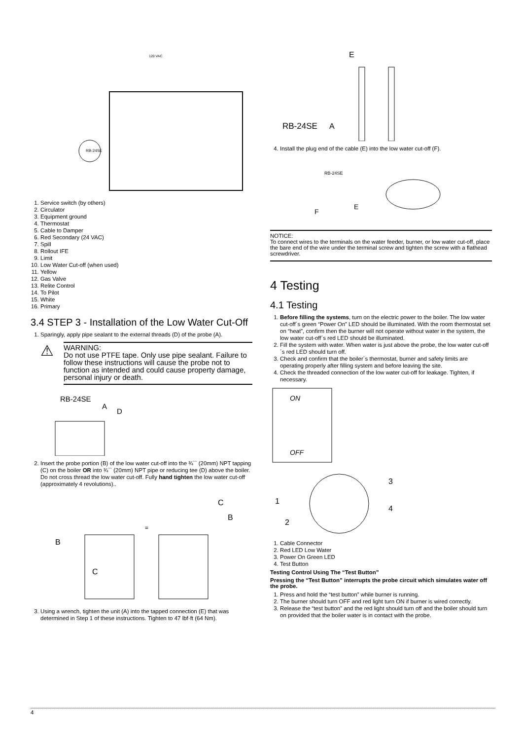RB-24SE
120 VAC
1. Service switch (by others)
2. Circulator
3. Equipment ground
4. Thermostat
5. Cable to Damper
6. Red Secondary (24 VAC)
7. Spill
8. Rollout IFE
9. Limit
10. Low Water Cut-off (when used)
11. Yellow
12. Gas Valve
13. Relite Control
14. To Pilot
15. White
16. Primary
3.4 STEP 3 - Installation of the Low Water Cut-Off
1. Sparingly, apply pipe sealant to the external threads (D) of the probe (A).
⚠
WARNING:
Do not use PTFE tape. Only use pipe sealant. Failure to follow these instructions will cause the probe not to function as intended and could cause property damage, personal injury or death.
RB-24SE
A
D
2. Insert the probe portion (B) of the low water cut-off into the ¾`` (20mm) NPT tapping (C) on the boiler OR into ¾`` (20mm) NPT pipe or reducing tee (D) above the boiler. Do not cross thread the low water cut-off. Fully hand tighten the low water cut-off (approximately 4 revolutions)..
=
B
C
C
B
3. Using a wrench, tighten the unit (A) into the tapped connection (E) that was determined in Step 1 of these instructions. Tighten to 47 lbf·ft (64 Nm).
RB-24SE
A
E
4. Install the plug end of the cable (E) into the low water cut-off (F).
RB-24SE
F
E
NOTICE:
To connect wires to the terminals on the water feeder, burner, or low water cut-off, place the bare end of the wire under the terminal screw and tighten the screw with a flathead screwdriver.
4 Testing
4.1 Testing
1. Before filling the systems, turn on the electric power to the boiler. The low water cut-off´s green “Power On” LED should be illuminated. With the room thermostat set on “heat”, confirm then the burner will not operate without water in the system, the low water cut-off´s red LED should be illuminated.
2. Fill the system with water. When water is just above the probe, the low water cut-off´s red LED should turn off.
3. Check and confirm that the boiler´s thermostat, burner and safety limits are operating properly after filling system and before leaving the site.
4. Check the threaded connection of the low water cut-off for leakage. Tighten, if necessary.
ON
OFF
1
2
3
4
1. Cable Connector
2. Red LED Low Water
3. Power On Green LED
4. Test Button
Testing Control Using The “Test Button”
Pressing the “Test Button” interrupts the probe circuit which simulates water off the probe.
1. Press and hold the “test button” while burner is running.
2. The burner should turn OFF and red light turn ON if burner is wired correctly.
3. Release the “test button” and the red light should turn off and the boiler should turn on provided that the boiler water is in contact with the probe.
4